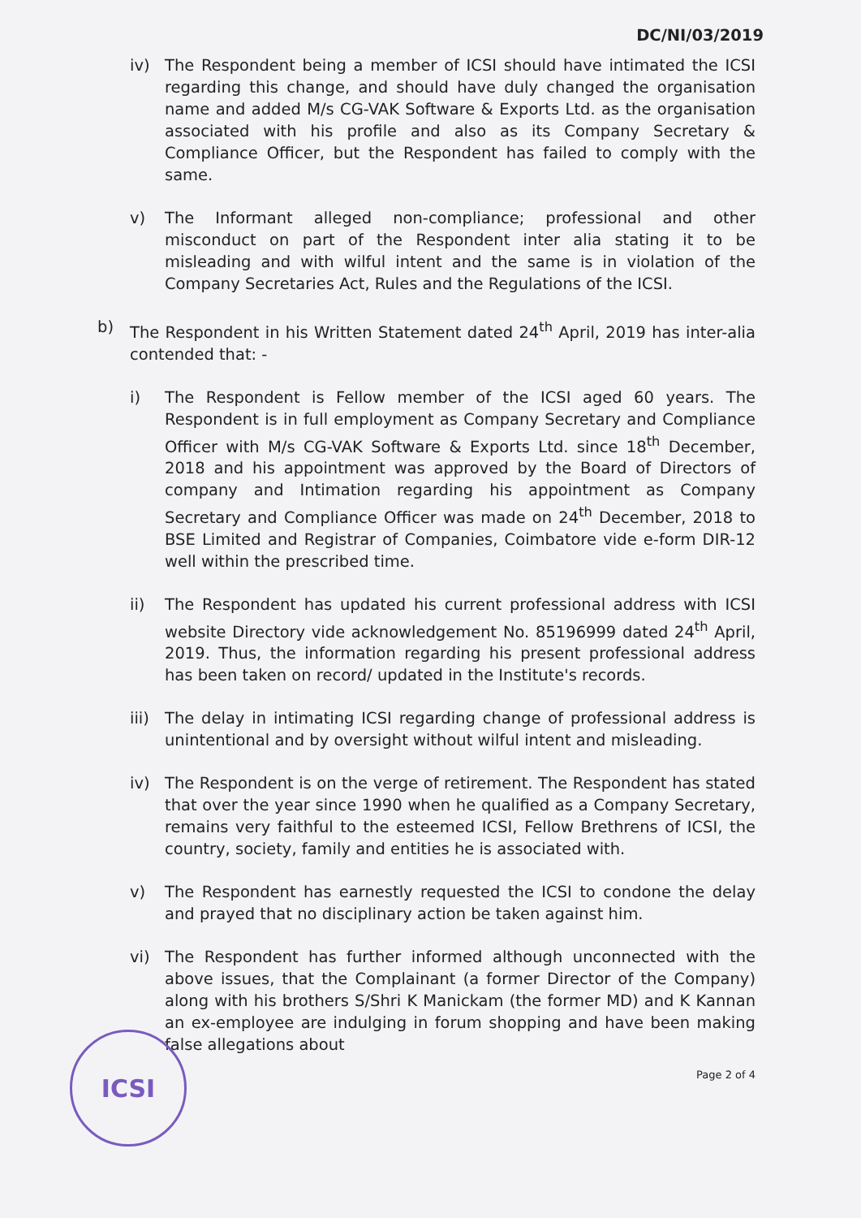DC/NI/03/2019
iv) The Respondent being a member of ICSI should have intimated the ICSI regarding this change, and should have duly changed the organisation name and added M/s CG-VAK Software & Exports Ltd. as the organisation associated with his profile and also as its Company Secretary & Compliance Officer, but the Respondent has failed to comply with the same.
v) The Informant alleged non-compliance; professional and other misconduct on part of the Respondent inter alia stating it to be misleading and with wilful intent and the same is in violation of the Company Secretaries Act, Rules and the Regulations of the ICSI.
b) The Respondent in his Written Statement dated 24<sup>th</sup> April, 2019 has inter-alia contended that: -
i) The Respondent is Fellow member of the ICSI aged 60 years. The Respondent is in full employment as Company Secretary and Compliance Officer with M/s CG-VAK Software & Exports Ltd. since 18<sup>th</sup> December, 2018 and his appointment was approved by the Board of Directors of company and Intimation regarding his appointment as Company Secretary and Compliance Officer was made on 24<sup>th</sup> December, 2018 to BSE Limited and Registrar of Companies, Coimbatore vide e-form DIR-12 well within the prescribed time.
ii) The Respondent has updated his current professional address with ICSI website Directory vide acknowledgement No. 85196999 dated 24<sup>th</sup> April, 2019. Thus, the information regarding his present professional address has been taken on record/ updated in the Institute's records.
iii)
The delay in intimating ICSI regarding change of professional address is unintentional and by oversight without wilful intent and misleading.
iv) The Respondent is on the verge of retirement. The Respondent has stated that over the year since 1990 when he qualified as a Company Secretary, remains very faithful to the esteemed ICSI, Fellow Brethrens of ICSI, the country, society, family and entities he is associated with.
v) The Respondent has earnestly requested the ICSI to condone the delay and prayed that no disciplinary action be taken against him.
vi) The Respondent has further informed although unconnected with the above issues, that the Complainant (a former Director of the Company) along with his brothers S/Shri K Manickam (the former MD) and K Kannan an ex-employee are indulging in forum shopping and have been making false allegations about
Page 2 of 4
ICSI